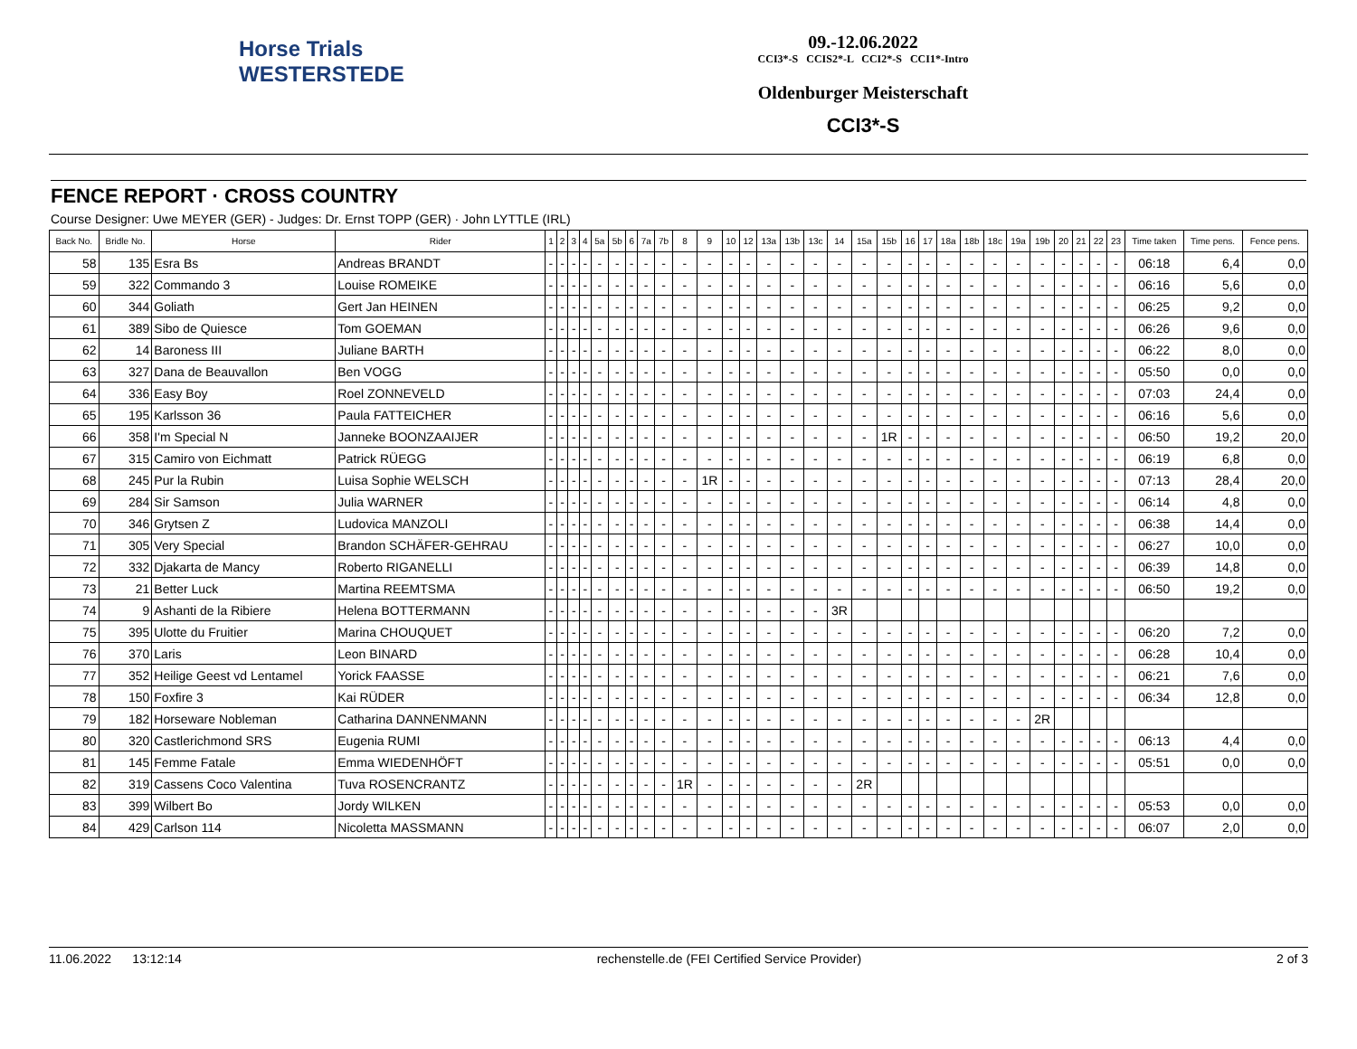Horse Trials
WESTERSTEDE
09.-12.06.2022
CCI3*-S CCIS2*-L CCI2*-S CCI1*-Intro
Oldenburger Meisterschaft
CCI3*-S
FENCE REPORT · CROSS COUNTRY
Course Designer: Uwe MEYER (GER) - Judges: Dr. Ernst TOPP (GER) · John LYTTLE (IRL)
| Back No. | Bridle No. | Horse | Rider | 1 | 2 | 3 | 4 | 5a | 5b | 6 | 7a | 7b | 8 | 9 | 10 | 12 | 13a | 13b | 13c | 14 | 15a | 15b | 16 | 17 | 18a | 18b | 18c | 19a | 19b | 20 | 21 | 22 | 23 | Time taken | Time pens. | Fence pens. |
| --- | --- | --- | --- | --- | --- | --- | --- | --- | --- | --- | --- | --- | --- | --- | --- | --- | --- | --- | --- | --- | --- | --- | --- | --- | --- | --- | --- | --- | --- | --- | --- | --- | --- | --- | --- | --- |
| 58 | 135 | Esra Bs | Andreas BRANDT | - | - | - | - | - | - | - | - | - | - | - | - | - | - | - | - | - | - | - | - | - | - | - | - | - | - | - | - | - | - | 06:18 | 6,4 | 0,0 |
| 59 | 322 | Commando 3 | Louise ROMEIKE | - | - | - | - | - | - | - | - | - | - | - | - | - | - | - | - | - | - | - | - | - | - | - | - | - | - | - | - | - | - | 06:16 | 5,6 | 0,0 |
| 60 | 344 | Goliath | Gert Jan HEINEN | - | - | - | - | - | - | - | - | - | - | - | - | - | - | - | - | - | - | - | - | - | - | - | - | - | - | - | - | - | - | 06:25 | 9,2 | 0,0 |
| 61 | 389 | Sibo de Quiesce | Tom GOEMAN | - | - | - | - | - | - | - | - | - | - | - | - | - | - | - | - | - | - | - | - | - | - | - | - | - | - | - | - | - | - | 06:26 | 9,6 | 0,0 |
| 62 | 14 | Baroness III | Juliane BARTH | - | - | - | - | - | - | - | - | - | - | - | - | - | - | - | - | - | - | - | - | - | - | - | - | - | - | - | - | - | - | 06:22 | 8,0 | 0,0 |
| 63 | 327 | Dana de Beauvallon | Ben VOGG | - | - | - | - | - | - | - | - | - | - | - | - | - | - | - | - | - | - | - | - | - | - | - | - | - | - | - | - | - | - | 05:50 | 0,0 | 0,0 |
| 64 | 336 | Easy Boy | Roel ZONNEVELD | - | - | - | - | - | - | - | - | - | - | - | - | - | - | - | - | - | - | - | - | - | - | - | - | - | - | - | - | - | - | 07:03 | 24,4 | 0,0 |
| 65 | 195 | Karlsson 36 | Paula FATTEICHER | - | - | - | - | - | - | - | - | - | - | - | - | - | - | - | - | - | - | - | - | - | - | - | - | - | - | - | - | - | - | 06:16 | 5,6 | 0,0 |
| 66 | 358 | I'm Special N | Janneke BOONZAAIJER | - | - | - | - | - | - | - | - | - | - | - | - | - | - | - | - | - | - | 1R | - | - | - | - | - | - | - | - | - | - | - | 06:50 | 19,2 | 20,0 |
| 67 | 315 | Camiro von Eichmatt | Patrick RÜEGG | - | - | - | - | - | - | - | - | - | - | - | - | - | - | - | - | - | - | - | - | - | - | - | - | - | - | - | - | - | - | 06:19 | 6,8 | 0,0 |
| 68 | 245 | Pur la Rubin | Luisa Sophie WELSCH | - | - | - | - | - | - | - | - | - | - | 1R | - | - | - | - | - | - | - | - | - | - | - | - | - | - | - | - | - | - | - | 07:13 | 28,4 | 20,0 |
| 69 | 284 | Sir Samson | Julia WARNER | - | - | - | - | - | - | - | - | - | - | - | - | - | - | - | - | - | - | - | - | - | - | - | - | - | - | - | - | - | - | 06:14 | 4,8 | 0,0 |
| 70 | 346 | Grytsen Z | Ludovica MANZOLI | - | - | - | - | - | - | - | - | - | - | - | - | - | - | - | - | - | - | - | - | - | - | - | - | - | - | - | - | - | - | 06:38 | 14,4 | 0,0 |
| 71 | 305 | Very Special | Brandon SCHÄFER-GEHRAU | - | - | - | - | - | - | - | - | - | - | - | - | - | - | - | - | - | - | - | - | - | - | - | - | - | - | - | - | - | - | 06:27 | 10,0 | 0,0 |
| 72 | 332 | Djakarta de Mancy | Roberto RIGANELLI | - | - | - | - | - | - | - | - | - | - | - | - | - | - | - | - | - | - | - | - | - | - | - | - | - | - | - | - | - | - | 06:39 | 14,8 | 0,0 |
| 73 | 21 | Better Luck | Martina REEMTSMA | - | - | - | - | - | - | - | - | - | - | - | - | - | - | - | - | - | - | - | - | - | - | - | - | - | - | - | - | - | - | 06:50 | 19,2 | 0,0 |
| 74 | 9 | Ashanti de la Ribiere | Helena BOTTERMANN | - | - | - | - | - | - | - | - | - | - | - | - | - | - | - | - | 3R | | | | | | | | | | | | | | | | |
| 75 | 395 | Ulotte du Fruitier | Marina CHOUQUET | - | - | - | - | - | - | - | - | - | - | - | - | - | - | - | - | - | - | - | - | - | - | - | - | - | - | - | - | - | - | 06:20 | 7,2 | 0,0 |
| 76 | 370 | Laris | Leon BINARD | - | - | - | - | - | - | - | - | - | - | - | - | - | - | - | - | - | - | - | - | - | - | - | - | - | - | - | - | - | - | 06:28 | 10,4 | 0,0 |
| 77 | 352 | Heilige Geest vd Lentamel | Yorick FAASSE | - | - | - | - | - | - | - | - | - | - | - | - | - | - | - | - | - | - | - | - | - | - | - | - | - | - | - | - | - | - | 06:21 | 7,6 | 0,0 |
| 78 | 150 | Foxfire 3 | Kai RÜDER | - | - | - | - | - | - | - | - | - | - | - | - | - | - | - | - | - | - | - | - | - | - | - | - | - | - | - | - | - | - | 06:34 | 12,8 | 0,0 |
| 79 | 182 | Horseware Nobleman | Catharina DANNENMANN | - | - | - | - | - | - | - | - | - | - | - | - | - | - | - | - | - | - | - | - | - | - | - | - | - | 2R | | | | | | | |
| 80 | 320 | Castlerichmond SRS | Eugenia RUMI | - | - | - | - | - | - | - | - | - | - | - | - | - | - | - | - | - | - | - | - | - | - | - | - | - | - | - | - | - | - | 06:13 | 4,4 | 0,0 |
| 81 | 145 | Femme Fatale | Emma WIEDENHÖFT | - | - | - | - | - | - | - | - | - | - | - | - | - | - | - | - | - | - | - | - | - | - | - | - | - | - | - | - | - | - | 05:51 | 0,0 | 0,0 |
| 82 | 319 | Cassens Coco Valentina | Tuva ROSENCRANTZ | - | - | - | - | - | - | - | - | - | 1R | - | - | - | - | - | - | - | 2R | | | | | | | | | | | | | | | |
| 83 | 399 | Wilbert Bo | Jordy WILKEN | - | - | - | - | - | - | - | - | - | - | - | - | - | - | - | - | - | - | - | - | - | - | - | - | - | - | - | - | - | - | 05:53 | 0,0 | 0,0 |
| 84 | 429 | Carlson 114 | Nicoletta MASSMANN | - | - | - | - | - | - | - | - | - | - | - | - | - | - | - | - | - | - | - | - | - | - | - | - | - | - | - | - | - | - | 06:07 | 2,0 | 0,0 |
11.06.2022 13:12:14 rechenstelle.de (FEI Certified Service Provider) 2 of 3